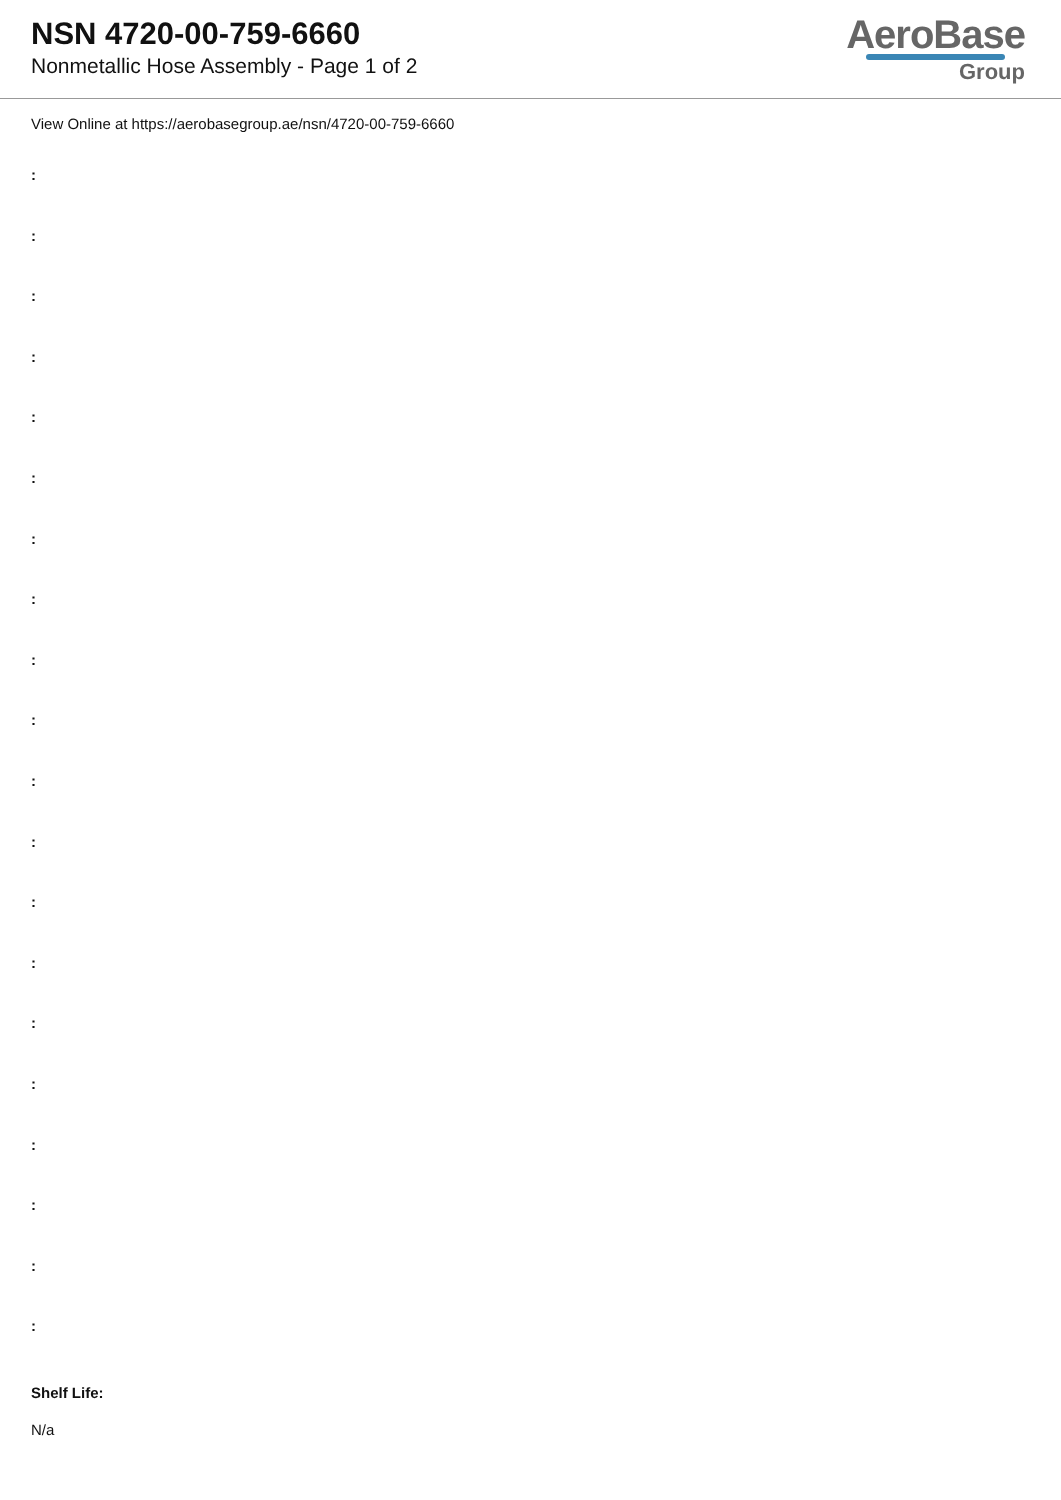NSN 4720-00-759-6660
Nonmetallic Hose Assembly - Page 1 of 2
AeroBase
Group
View Online at https://aerobasegroup.ae/nsn/4720-00-759-6660
:
:
:
:
:
:
:
:
:
:
:
:
:
:
:
:
:
:
:
:
Shelf Life:
N/a